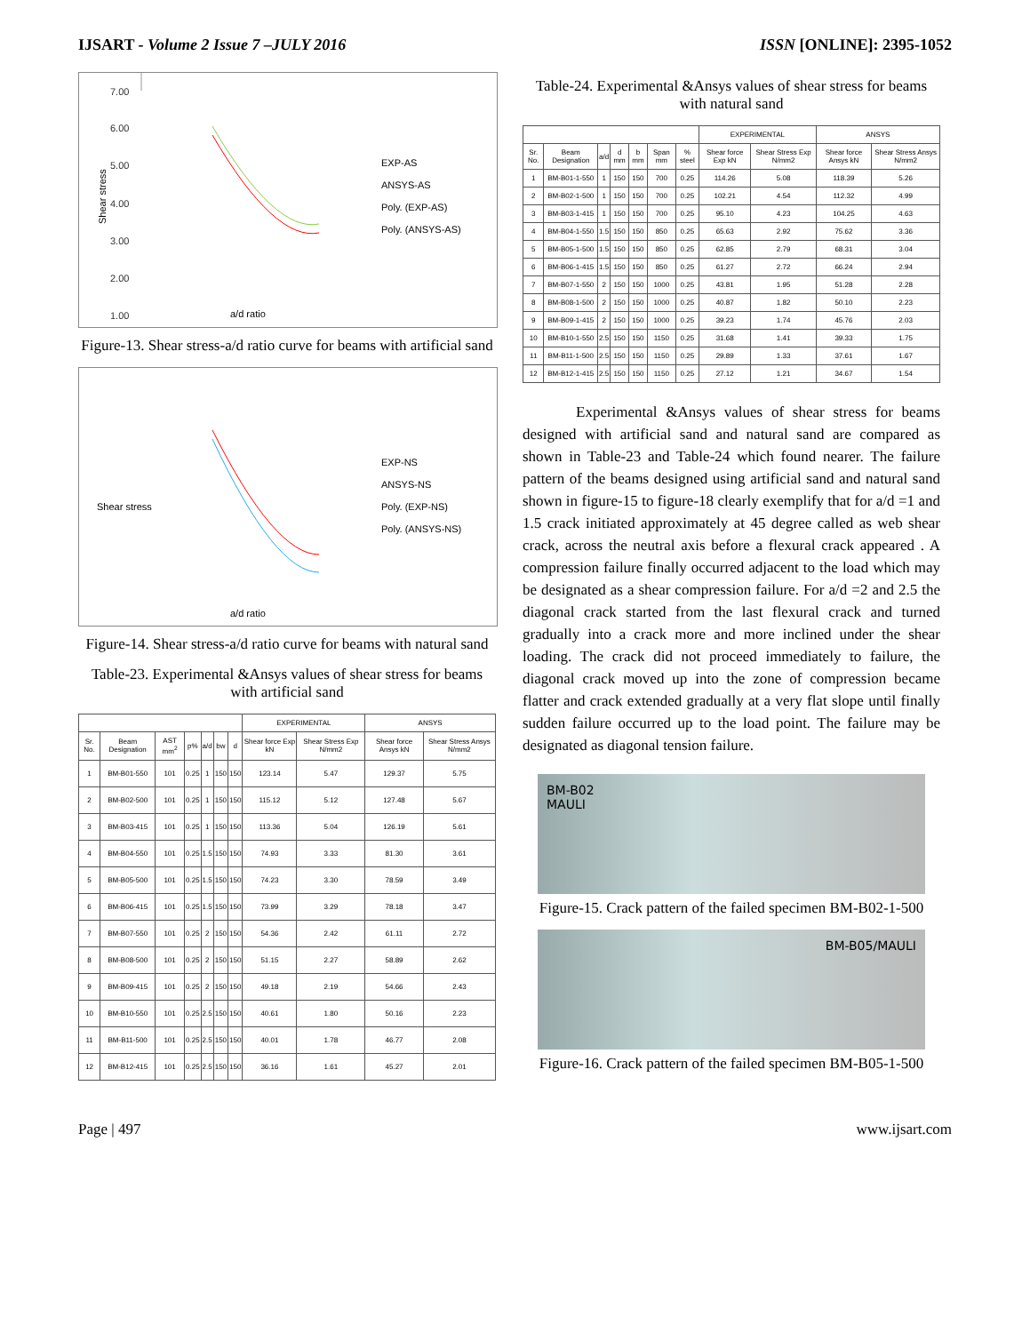IJSART - Volume 2 Issue 7 –JULY 2016 ISSN [ONLINE]: 2395-1052
Shear stress
7.00
6.00
5.00
4.00
3.00
2.00
1.00
EXP-AS
ANSYS-AS
Poly. (EXP-AS)
Poly. (ANSYS-AS)
a/d ratio
Figure-13. Shear stress-a/d ratio curve for beams with artificial sand
Shear stress
EXP-NS
ANSYS-NS
Poly. (EXP-NS)
Poly. (ANSYS-NS)
a/d ratio
Figure-14. Shear stress-a/d ratio curve for beams with natural sand
Table-23. Experimental &Ansys values of shear stress for beams with artificial sand
| | | | | | | | EXPERIMENTAL | | ANSYS | |
| --- | --- | --- | --- | --- | --- | --- | --- | --- | --- | --- |
| Sr. No. | Beam Designation | AST mm<sup>2</sup> | p% | a/d | bw | d | Shear force Exp kN | Shear Stress Exp N/mm2 | Shear force Ansys kN | Shear Stress Ansys N/mm2 |
| 1 | BM-B01-550 | 101 | 0.25 | 1 | 150 | 150 | 123.14 | 5.47 | 129.37 | 5.75 |
| 2 | BM-B02-500 | 101 | 0.25 | 1 | 150 | 150 | 115.12 | 5.12 | 127.48 | 5.67 |
| 3 | BM-B03-415 | 101 | 0.25 | 1 | 150 | 150 | 113.36 | 5.04 | 126.19 | 5.61 |
| 4 | BM-B04-550 | 101 | 0.25 | 1.5 | 150 | 150 | 74.93 | 3.33 | 81.30 | 3.61 |
| 5 | BM-B05-500 | 101 | 0.25 | 1.5 | 150 | 150 | 74.23 | 3.30 | 78.59 | 3.49 |
| 6 | BM-B06-415 | 101 | 0.25 | 1.5 | 150 | 150 | 73.99 | 3.29 | 78.18 | 3.47 |
| 7 | BM-B07-550 | 101 | 0.25 | 2 | 150 | 150 | 54.36 | 2.42 | 61.11 | 2.72 |
| 8 | BM-B08-500 | 101 | 0.25 | 2 | 150 | 150 | 51.15 | 2.27 | 58.89 | 2.62 |
| 9 | BM-B09-415 | 101 | 0.25 | 2 | 150 | 150 | 49.18 | 2.19 | 54.66 | 2.43 |
| 10 | BM-B10-550 | 101 | 0.25 | 2.5 | 150 | 150 | 40.61 | 1.80 | 50.16 | 2.23 |
| 11 | BM-B11-500 | 101 | 0.25 | 2.5 | 150 | 150 | 40.01 | 1.78 | 46.77 | 2.08 |
| 12 | BM-B12-415 | 101 | 0.25 | 2.5 | 150 | 150 | 36.16 | 1.61 | 45.27 | 2.01 |
Table-24. Experimental &Ansys values of shear stress for beams with natural sand
| | | | | | | | EXPERIMENTAL | | ANSYS | |
| --- | --- | --- | --- | --- | --- | --- | --- | --- | --- | --- |
| Sr. No. | Beam Designation | a/d | d mm | b mm | Span mm | % steel | Shear force Exp kN | Shear Stress Exp N/mm2 | Shear force Ansys kN | Shear Stress Ansys N/mm2 |
| 1 | BM-B01-1-550 | 1 | 150 | 150 | 700 | 0.25 | 114.26 | 5.08 | 118.39 | 5.26 |
| 2 | BM-B02-1-500 | 1 | 150 | 150 | 700 | 0.25 | 102.21 | 4.54 | 112.32 | 4.99 |
| 3 | BM-B03-1-415 | 1 | 150 | 150 | 700 | 0.25 | 95.10 | 4.23 | 104.25 | 4.63 |
| 4 | BM-B04-1-550 | 1.5 | 150 | 150 | 850 | 0.25 | 65.63 | 2.92 | 75.62 | 3.36 |
| 5 | BM-B05-1-500 | 1.5 | 150 | 150 | 850 | 0.25 | 62.85 | 2.79 | 68.31 | 3.04 |
| 6 | BM-B06-1-415 | 1.5 | 150 | 150 | 850 | 0.25 | 61.27 | 2.72 | 66.24 | 2.94 |
| 7 | BM-B07-1-550 | 2 | 150 | 150 | 1000 | 0.25 | 43.81 | 1.95 | 51.28 | 2.28 |
| 8 | BM-B08-1-500 | 2 | 150 | 150 | 1000 | 0.25 | 40.87 | 1.82 | 50.10 | 2.23 |
| 9 | BM-B09-1-415 | 2 | 150 | 150 | 1000 | 0.25 | 39.23 | 1.74 | 45.76 | 2.03 |
| 10 | BM-B10-1-550 | 2.5 | 150 | 150 | 1150 | 0.25 | 31.68 | 1.41 | 39.33 | 1.75 |
| 11 | BM-B11-1-500 | 2.5 | 150 | 150 | 1150 | 0.25 | 29.89 | 1.33 | 37.61 | 1.67 |
| 12 | BM-B12-1-415 | 2.5 | 150 | 150 | 1150 | 0.25 | 27.12 | 1.21 | 34.67 | 1.54 |
Experimental &Ansys values of shear stress for beams designed with artificial sand and natural sand are compared as shown in Table-23 and Table-24 which found nearer. The failure pattern of the beams designed using artificial sand and natural sand shown in figure-15 to figure-18 clearly exemplify that for a/d =1 and 1.5 crack initiated approximately at 45 degree called as web shear crack, across the neutral axis before a flexural crack appeared . A compression failure finally occurred adjacent to the load which may be designated as a shear compression failure. For a/d =2 and 2.5 the diagonal crack started from the last flexural crack and turned gradually into a crack more and more inclined under the shear loading. The crack did not proceed immediately to failure, the diagonal crack moved up into the zone of compression became flatter and crack extended gradually at a very flat slope until finally sudden failure occurred up to the load point. The failure may be designated as diagonal tension failure.
BM-B02
MAULI
Figure-15. Crack pattern of the failed specimen BM-B02-1-500
BM-B05/MAULI
Figure-16. Crack pattern of the failed specimen BM-B05-1-500
Page | 497 www.ijsart.com